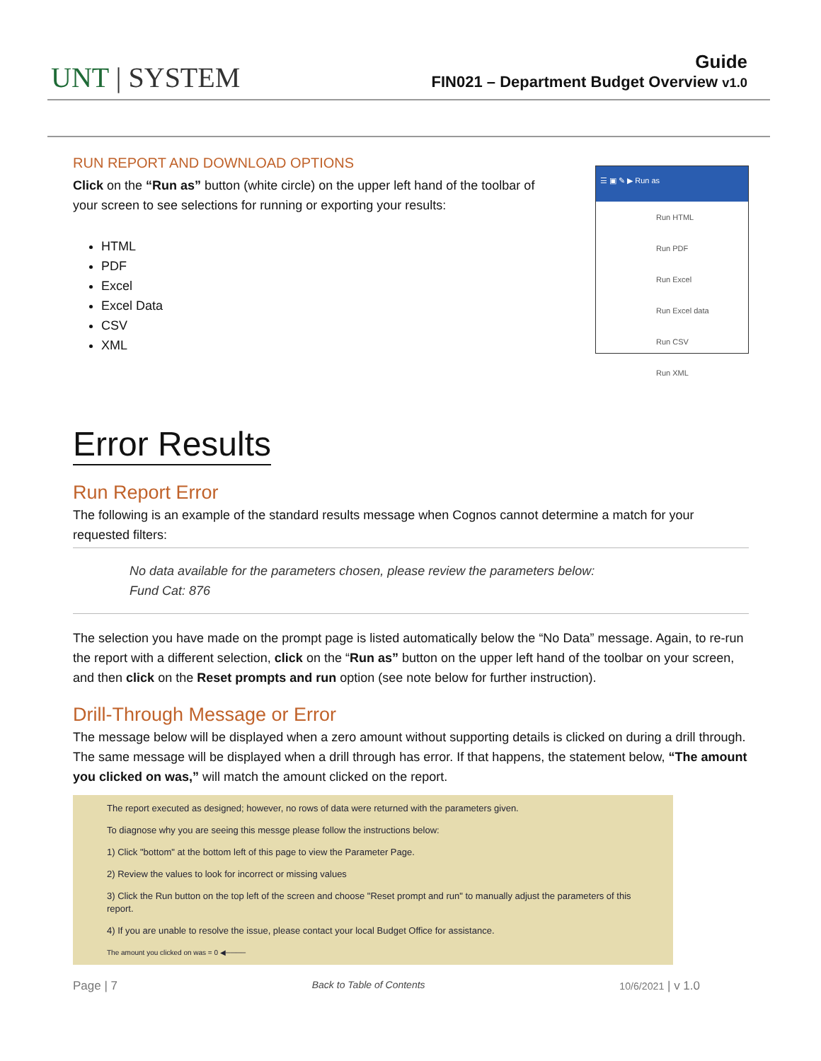UNT | SYSTEM
Guide
FIN021 – Department Budget Overview v1.0
RUN REPORT AND DOWNLOAD OPTIONS
Click on the “Run as” button (white circle) on the upper left hand of the toolbar of your screen to see selections for running or exporting your results:
HTML
PDF
Excel
Excel Data
CSV
XML
☰ ▣ ✎ ▶ Run as
Run HTML
Run PDF
Run Excel
Run Excel data
Run CSV
Run XML
Error Results
Run Report Error
The following is an example of the standard results message when Cognos cannot determine a match for your requested filters:
No data available for the parameters chosen, please review the parameters below:
Fund Cat: 876
The selection you have made on the prompt page is listed automatically below the “No Data” message. Again, to re-run the report with a different selection, click on the “Run as” button on the upper left hand of the toolbar on your screen, and then click on the Reset prompts and run option (see note below for further instruction).
Drill-Through Message or Error
The message below will be displayed when a zero amount without supporting details is clicked on during a drill through. The same message will be displayed when a drill through has error. If that happens, the statement below, “The amount you clicked on was,” will match the amount clicked on the report.
The report executed as designed; however, no rows of data were returned with the parameters given.
To diagnose why you are seeing this messge please follow the instructions below:
1) Click "bottom" at the bottom left of this page to view the Parameter Page.
2) Review the values to look for incorrect or missing values
3) Click the Run button on the top left of the screen and choose "Reset prompt and run" to manually adjust the parameters of this report.
4) If you are unable to resolve the issue, please contact your local Budget Office for assistance.
The amount you clicked on was = 0 ◀────
Page | 7 Back to Table of Contents 10/6/2021 | v 1.0